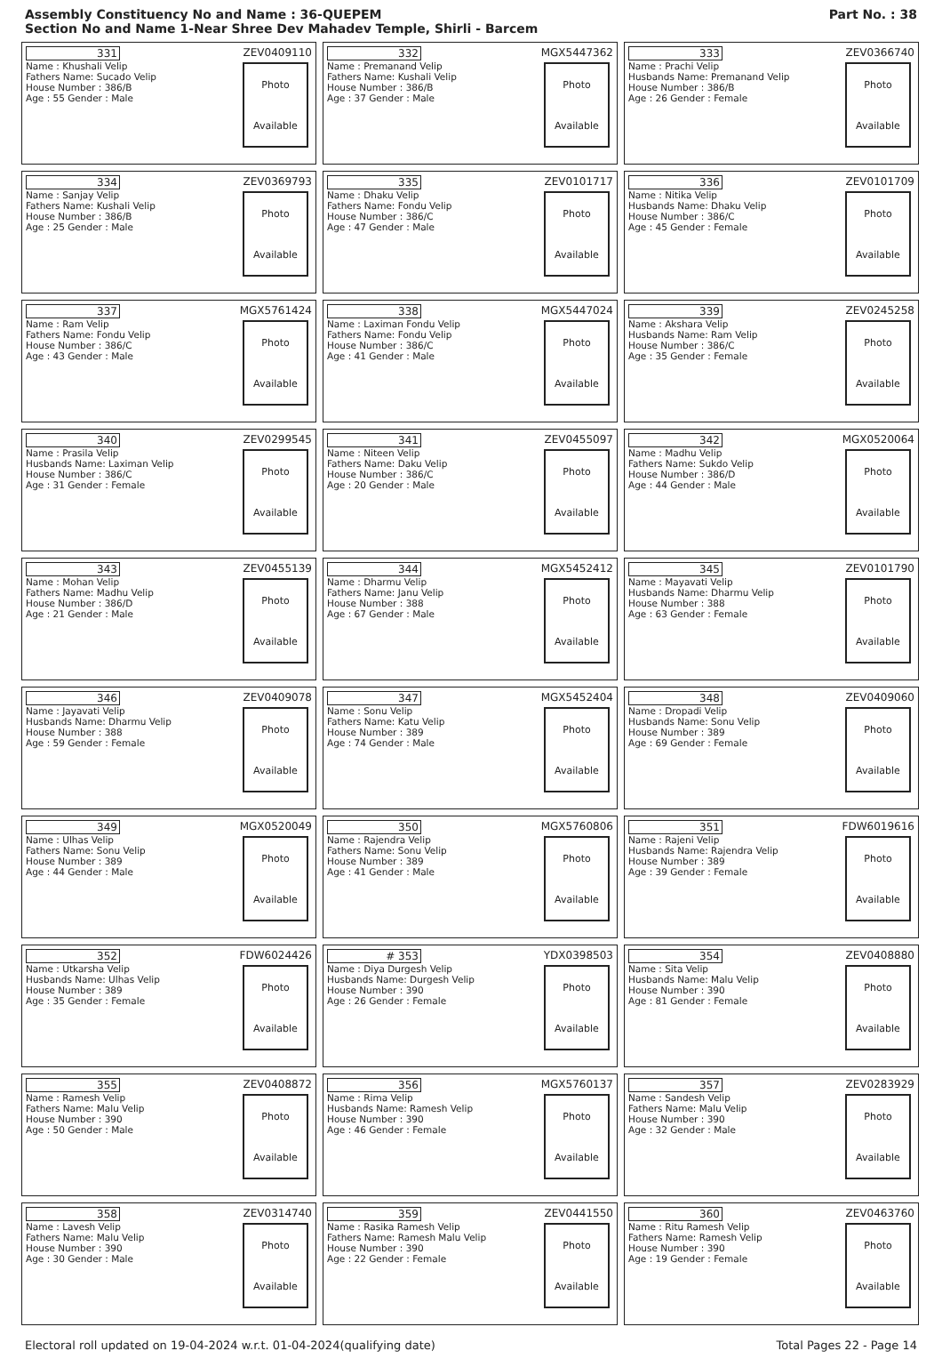Assembly Constituency No and Name : 36-QUEPEM
Section No and Name 1-Near Shree Dev Mahadev Temple, Shirli - Barcem
Part No. : 38
| 331 ZEV0409110 Name : Khushali Velip Fathers Name: Sucado Velip House Number : 386/B Age : 55 Gender : Male Photo Available | 332 MGX5447362 Name : Premanand Velip Fathers Name: Kushali Velip House Number : 386/B Age : 37 Gender : Male Photo Available | 333 ZEV0366740 Name : Prachi Velip Husbands Name: Premanand Velip House Number : 386/B Age : 26 Gender : Female Photo Available |
| 334 ZEV0369793 Name : Sanjay Velip Fathers Name: Kushali Velip House Number : 386/B Age : 25 Gender : Male Photo Available | 335 ZEV0101717 Name : Dhaku Velip Fathers Name: Fondu Velip House Number : 386/C Age : 47 Gender : Male Photo Available | 336 ZEV0101709 Name : Nitika Velip Husbands Name: Dhaku Velip House Number : 386/C Age : 45 Gender : Female Photo Available |
| 337 MGX5761424 Name : Ram Velip Fathers Name: Fondu Velip House Number : 386/C Age : 43 Gender : Male Photo Available | 338 MGX5447024 Name : Laximan Fondu Velip Fathers Name: Fondu Velip House Number : 386/C Age : 41 Gender : Male Photo Available | 339 ZEV0245258 Name : Akshara Velip Husbands Name: Ram Velip House Number : 386/C Age : 35 Gender : Female Photo Available |
| 340 ZEV0299545 Name : Prasila Velip Husbands Name: Laximan Velip House Number : 386/C Age : 31 Gender : Female Photo Available | 341 ZEV0455097 Name : Niteen Velip Fathers Name: Daku Velip House Number : 386/C Age : 20 Gender : Male Photo Available | 342 MGX0520064 Name : Madhu Velip Fathers Name: Sukdo Velip House Number : 386/D Age : 44 Gender : Male Photo Available |
| 343 ZEV0455139 Name : Mohan Velip Fathers Name: Madhu Velip House Number : 386/D Age : 21 Gender : Male Photo Available | 344 MGX5452412 Name : Dharmu Velip Fathers Name: Janu Velip House Number : 388 Age : 67 Gender : Male Photo Available | 345 ZEV0101790 Name : Mayavati Velip Husbands Name: Dharmu Velip House Number : 388 Age : 63 Gender : Female Photo Available |
| 346 ZEV0409078 Name : Jayavati Velip Husbands Name: Dharmu Velip House Number : 388 Age : 59 Gender : Female Photo Available | 347 MGX5452404 Name : Sonu Velip Fathers Name: Katu Velip House Number : 389 Age : 74 Gender : Male Photo Available | 348 ZEV0409060 Name : Dropadi Velip Husbands Name: Sonu Velip House Number : 389 Age : 69 Gender : Female Photo Available |
| 349 MGX0520049 Name : Ulhas Velip Fathers Name: Sonu Velip House Number : 389 Age : 44 Gender : Male Photo Available | 350 MGX5760806 Name : Rajendra Velip Fathers Name: Sonu Velip House Number : 389 Age : 41 Gender : Male Photo Available | 351 FDW6019616 Name : Rajeni Velip Husbands Name: Rajendra Velip House Number : 389 Age : 39 Gender : Female Photo Available |
| 352 FDW6024426 Name : Utkarsha Velip Husbands Name: Ulhas Velip House Number : 389 Age : 35 Gender : Female Photo Available | # 353 YDX0398503 Name : Diya Durgesh Velip Husbands Name: Durgesh Velip House Number : 390 Age : 26 Gender : Female Photo Available | 354 ZEV0408880 Name : Sita Velip Husbands Name: Malu Velip House Number : 390 Age : 81 Gender : Female Photo Available |
| 355 ZEV0408872 Name : Ramesh Velip Fathers Name: Malu Velip House Number : 390 Age : 50 Gender : Male Photo Available | 356 MGX5760137 Name : Rima Velip Husbands Name: Ramesh Velip House Number : 390 Age : 46 Gender : Female Photo Available | 357 ZEV0283929 Name : Sandesh Velip Fathers Name: Malu Velip House Number : 390 Age : 32 Gender : Male Photo Available |
| 358 ZEV0314740 Name : Lavesh Velip Fathers Name: Malu Velip House Number : 390 Age : 30 Gender : Male Photo Available | 359 ZEV0441550 Name : Rasika Ramesh Velip Fathers Name: Ramesh Malu Velip House Number : 390 Age : 22 Gender : Female Photo Available | 360 ZEV0463760 Name : Ritu Ramesh Velip Fathers Name: Ramesh Velip House Number : 390 Age : 19 Gender : Female Photo Available |
Electoral roll updated on 19-04-2024 w.r.t. 01-04-2024(qualifying date) Total Pages 22 - Page 14